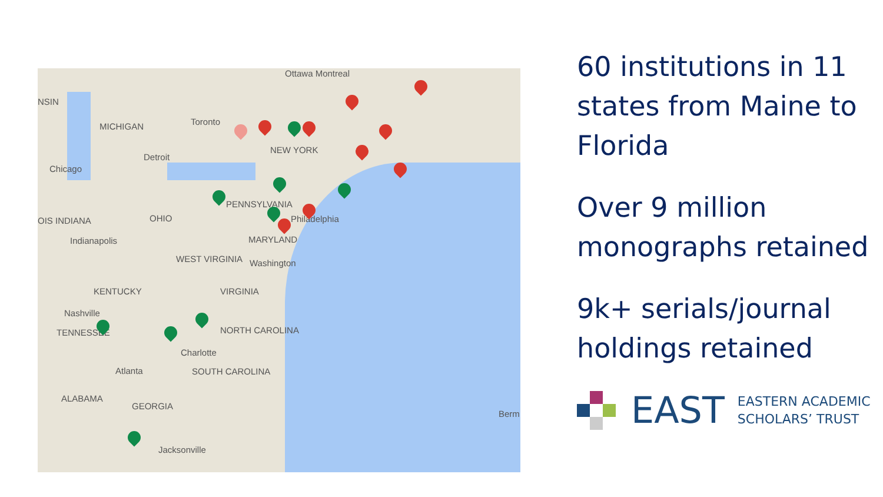Ottawa Montreal
NSIN
MICHIGAN Toronto
NEW YORK
Detroit
Chicago
PENNSYLVANIA
OIS INDIANA OHIO Philadelphia
Indianapolis MARYLAND
WEST VIRGINIA Washington
KENTUCKY VIRGINIA
Nashville
TENNESSEE NORTH CAROLINA
Charlotte
Atlanta SOUTH CAROLINA
ALABAMA
GEORGIA
Berm
Jacksonville
60 institutions in 11
states from Maine to
Florida
Over 9 million
monographs retained
9k+ serials/journal
holdings retained
EAST EASTERN ACADEMIC
SCHOLARS’ TRUST